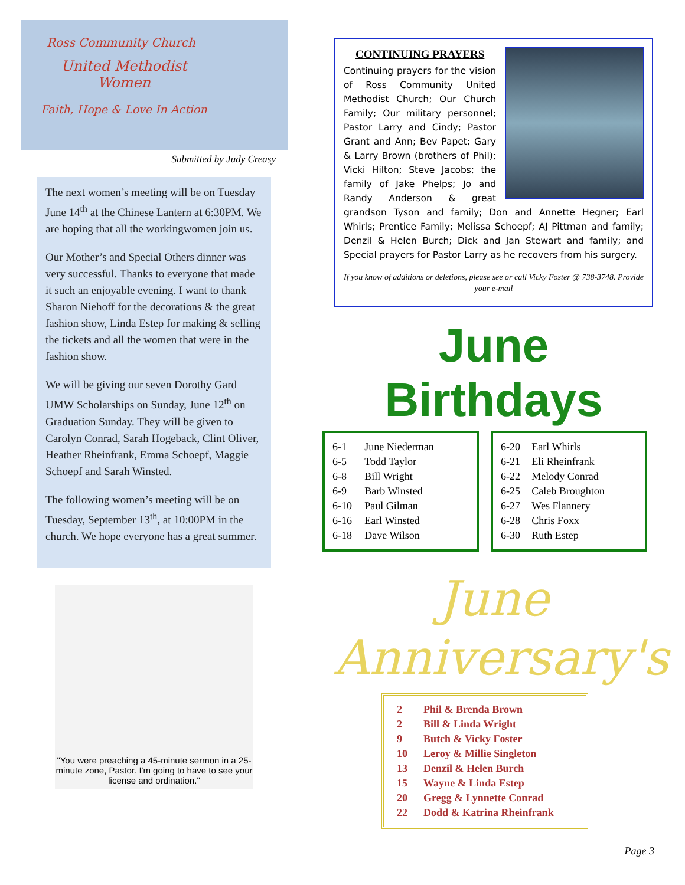Ross Community Church
United Methodist Women
Faith, Hope & Love In Action
Submitted by Judy Creasy
The next women’s meeting will be on Tuesday June 14<sup>th</sup> at the Chinese Lantern at 6:30PM. We are hoping that all the workingwomen join us.
Our Mother’s and Special Others dinner was very successful. Thanks to everyone that made it such an enjoyable evening. I want to thank Sharon Niehoff for the decorations & the great fashion show, Linda Estep for making & selling the tickets and all the women that were in the fashion show.
We will be giving our seven Dorothy Gard UMW Scholarships on Sunday, June 12<sup>th</sup> on Graduation Sunday. They will be given to Carolyn Conrad, Sarah Hogeback, Clint Oliver, Heather Rheinfrank, Emma Schoepf, Maggie Schoepf and Sarah Winsted.
The following women’s meeting will be on Tuesday, September 13<sup>th</sup>, at 10:00PM in the church. We hope everyone has a great summer.
"You were preaching a 45-minute sermon in a 25-minute zone, Pastor. I'm going to have to see your license and ordination."
CONTINUING PRAYERS
Continuing prayers for the vision of Ross Community United Methodist Church; Our Church Family; Our military personnel; Pastor Larry and Cindy; Pastor Grant and Ann; Bev Papet; Gary & Larry Brown (brothers of Phil); Vicki Hilton; Steve Jacobs; the family of Jake Phelps; Jo and Randy Anderson & great grandson Tyson and family; Don and Annette Hegner; Earl Whirls; Prentice Family; Melissa Schoepf; AJ Pittman and family; Denzil & Helen Burch; Dick and Jan Stewart and family; and Special prayers for Pastor Larry as he recovers from his surgery.
If you know of additions or deletions, please see or call Vicky Foster @ 738-3748. Provide your e-mail
June Birthdays
| 6-1 | June Niederman |
| 6-5 | Todd Taylor |
| 6-8 | Bill Wright |
| 6-9 | Barb Winsted |
| 6-10 | Paul Gilman |
| 6-16 | Earl Winsted |
| 6-18 | Dave Wilson |
| 6-20 | Earl Whirls |
| 6-21 | Eli Rheinfrank |
| 6-22 | Melody Conrad |
| 6-25 | Caleb Broughton |
| 6-27 | Wes Flannery |
| 6-28 | Chris Foxx |
| 6-30 | Ruth Estep |
June
Anniversary's
| 2 | Phil & Brenda Brown |
| 2 | Bill & Linda Wright |
| 9 | Butch & Vicky Foster |
| 10 | Leroy & Millie Singleton |
| 13 | Denzil & Helen Burch |
| 15 | Wayne & Linda Estep |
| 20 | Gregg & Lynnette Conrad |
| 22 | Dodd & Katrina Rheinfrank |
Page 3